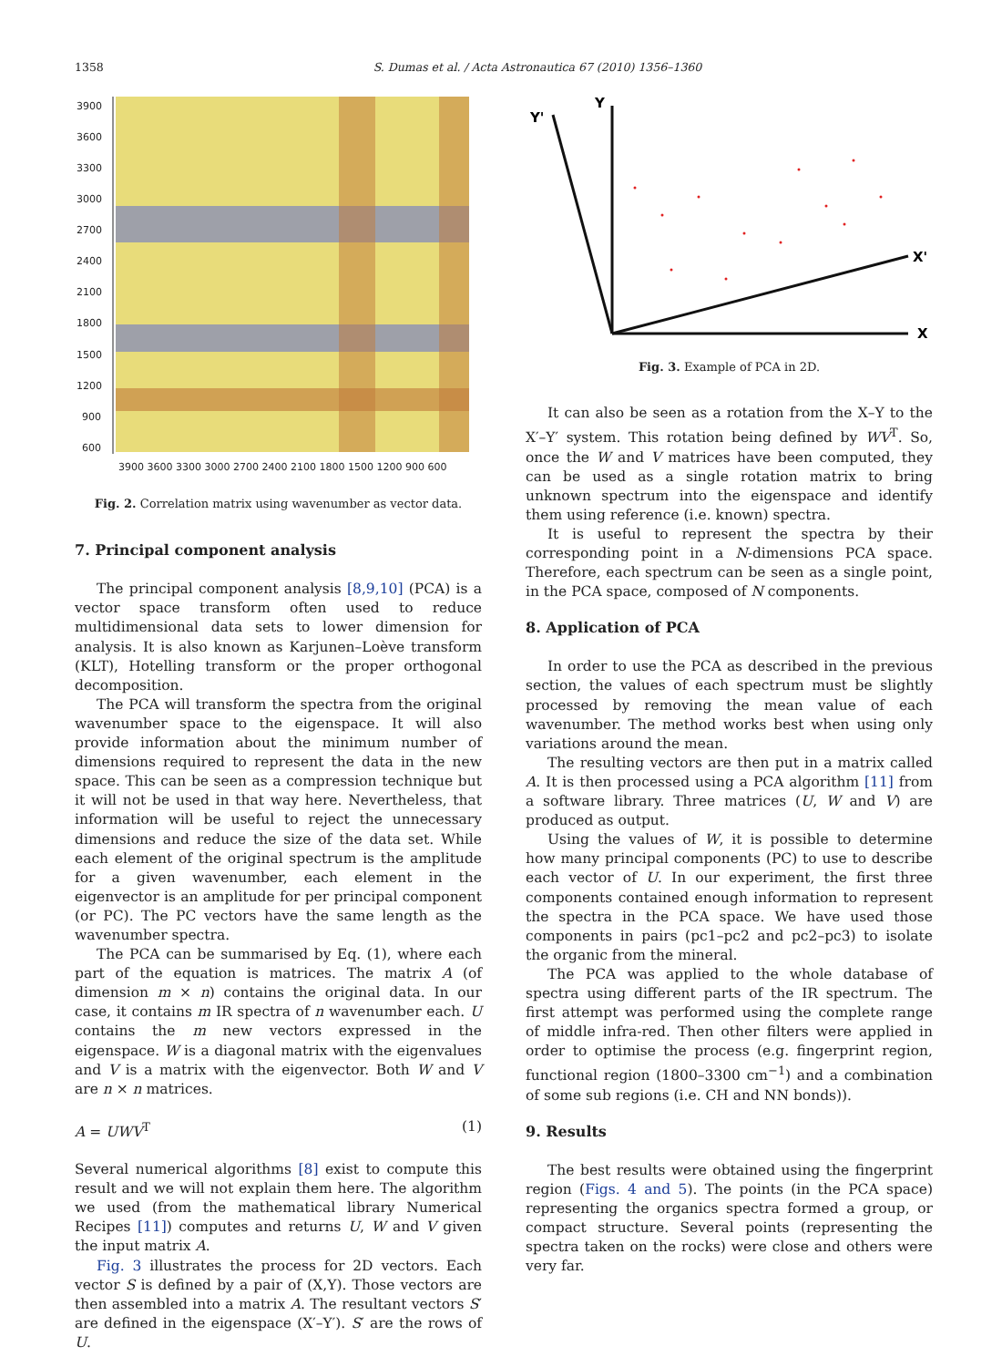1358
S. Dumas et al. / Acta Astronautica 67 (2010) 1356–1360
3900
3600
3300
3000
2700
2400
2100
1800
1500
1200
900
600
3900 3600 3300 3000 2700 2400 2100 1800 1500 1200 900 600
Fig. 2. Correlation matrix using wavenumber as vector data.
7. Principal component analysis
The principal component analysis [8,9,10] (PCA) is a vector space transform often used to reduce multidimensional data sets to lower dimension for analysis. It is also known as Karjunen–Loève transform (KLT), Hotelling transform or the proper orthogonal decomposition.
The PCA will transform the spectra from the original wavenumber space to the eigenspace. It will also provide information about the minimum number of dimensions required to represent the data in the new space. This can be seen as a compression technique but it will not be used in that way here. Nevertheless, that information will be useful to reject the unnecessary dimensions and reduce the size of the data set. While each element of the original spectrum is the amplitude for a given wavenumber, each element in the eigenvector is an amplitude for per principal component (or PC). The PC vectors have the same length as the wavenumber spectra.
The PCA can be summarised by Eq. (1), where each part of the equation is matrices. The matrix A (of dimension m × n) contains the original data. In our case, it contains m IR spectra of n wavenumber each. U contains the m new vectors expressed in the eigenspace. W is a diagonal matrix with the eigenvalues and V is a matrix with the eigenvector. Both W and V are n × n matrices.
A = UWV<sup>T</sup> (1)
Several numerical algorithms [8] exist to compute this result and we will not explain them here. The algorithm we used (from the mathematical library Numerical Recipes [11]) computes and returns U, W and V given the input matrix A.
Fig. 3 illustrates the process for 2D vectors. Each vector S is defined by a pair of (X,Y). Those vectors are then assembled into a matrix A. The resultant vectors S′ are defined in the eigenspace (X′–Y′). S′ are the rows of U.
Y
Y'
X'
X
Fig. 3. Example of PCA in 2D.
It can also be seen as a rotation from the X–Y to the X′–Y′ system. This rotation being defined by WV<sup>T</sup>. So, once the W and V matrices have been computed, they can be used as a single rotation matrix to bring unknown spectrum into the eigenspace and identify them using reference (i.e. known) spectra.
It is useful to represent the spectra by their corresponding point in a N-dimensions PCA space. Therefore, each spectrum can be seen as a single point, in the PCA space, composed of N components.
8. Application of PCA
In order to use the PCA as described in the previous section, the values of each spectrum must be slightly processed by removing the mean value of each wavenumber. The method works best when using only variations around the mean.
The resulting vectors are then put in a matrix called A. It is then processed using a PCA algorithm [11] from a software library. Three matrices (U, W and V) are produced as output.
Using the values of W, it is possible to determine how many principal components (PC) to use to describe each vector of U. In our experiment, the first three components contained enough information to represent the spectra in the PCA space. We have used those components in pairs (pc1–pc2 and pc2–pc3) to isolate the organic from the mineral.
The PCA was applied to the whole database of spectra using different parts of the IR spectrum. The first attempt was performed using the complete range of middle infra-red. Then other filters were applied in order to optimise the process (e.g. fingerprint region, functional region (1800–3300 cm<sup>−1</sup>) and a combination of some sub regions (i.e. CH and NN bonds)).
9. Results
The best results were obtained using the fingerprint region (Figs. 4 and 5). The points (in the PCA space) representing the organics spectra formed a group, or compact structure. Several points (representing the spectra taken on the rocks) were close and others were very far.